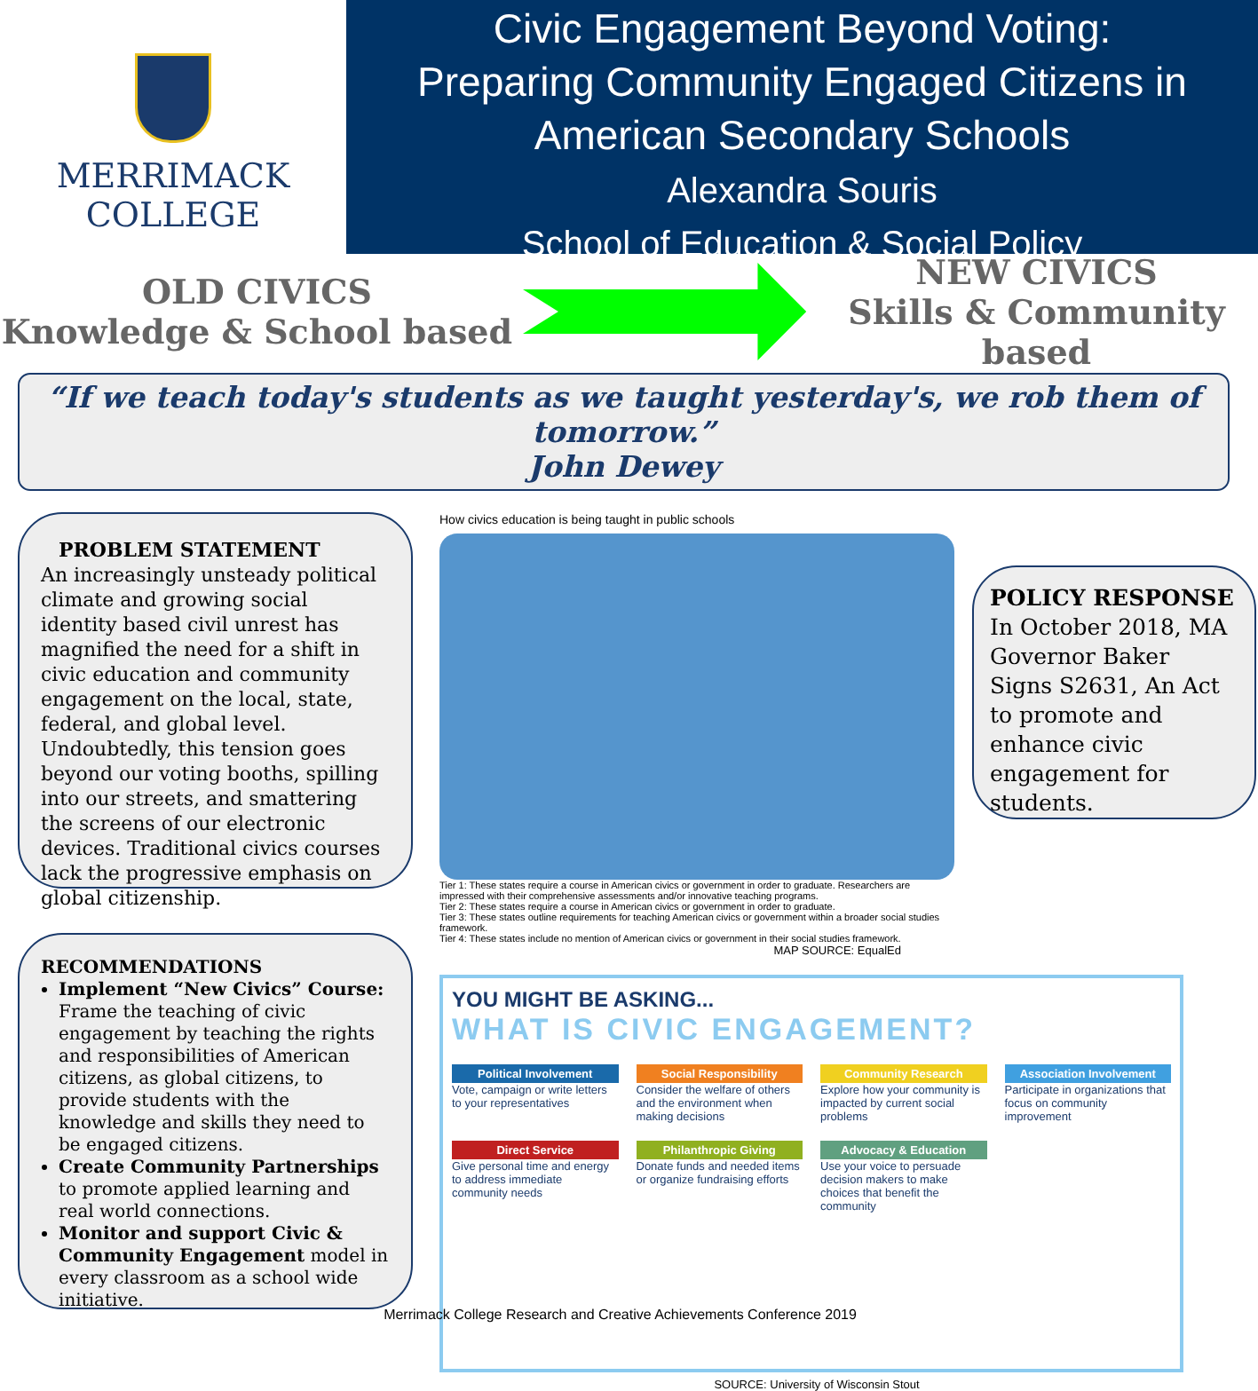MERRIMACK
COLLEGE
Civic Engagement Beyond Voting:
Preparing Community Engaged Citizens in
American Secondary Schools
Alexandra Souris
School of Education & Social Policy
OLD CIVICS
Knowledge & School based
NEW CIVICS
Skills & Community based
“If we teach today's students as we taught yesterday's, we rob them of tomorrow.”
John Dewey
PROBLEM STATEMENT
An increasingly unsteady political climate and growing social identity based civil unrest has magnified the need for a shift in civic education and community engagement on the local, state, federal, and global level. Undoubtedly, this tension goes beyond our voting booths, spilling into our streets, and smattering the screens of our electronic devices. Traditional civics courses lack the progressive emphasis on global citizenship.
RECOMMENDATIONS
Implement “New Civics” Course: Frame the teaching of civic engagement by teaching the rights and responsibilities of American citizens, as global citizens, to provide students with the knowledge and skills they need to be engaged citizens.
Create Community Partnerships to promote applied learning and real world connections.
Monitor and support Civic & Community Engagement model in every classroom as a school wide initiative.
How civics education is being taught in public schools
Tier 1: These states require a course in American civics or government in order to graduate. Researchers are impressed with their comprehensive assessments and/or innovative teaching programs.
Tier 2: These states require a course in American civics or government in order to graduate.
Tier 3: These states outline requirements for teaching American civics or government within a broader social studies framework.
Tier 4: These states include no mention of American civics or government in their social studies framework.
MAP SOURCE: EqualEd
YOU MIGHT BE ASKING...
WHAT IS CIVIC ENGAGEMENT?
Political Involvement
Vote, campaign or write letters to your representatives
Social Responsibility
Consider the welfare of others and the environment when making decisions
Community Research
Explore how your community is impacted by current social problems
Association Involvement
Participate in organizations that focus on community improvement
Direct Service
Give personal time and energy to address immediate community needs
Philanthropic Giving
Donate funds and needed items or organize fundraising efforts
Advocacy & Education
Use your voice to persuade decision makers to make choices that benefit the community
SOURCE: University of Wisconsin Stout
POLICY RESPONSE
In October 2018, MA Governor Baker Signs S2631, An Act to promote and enhance civic engagement for students.
Merrimack College Research and Creative Achievements Conference 2019